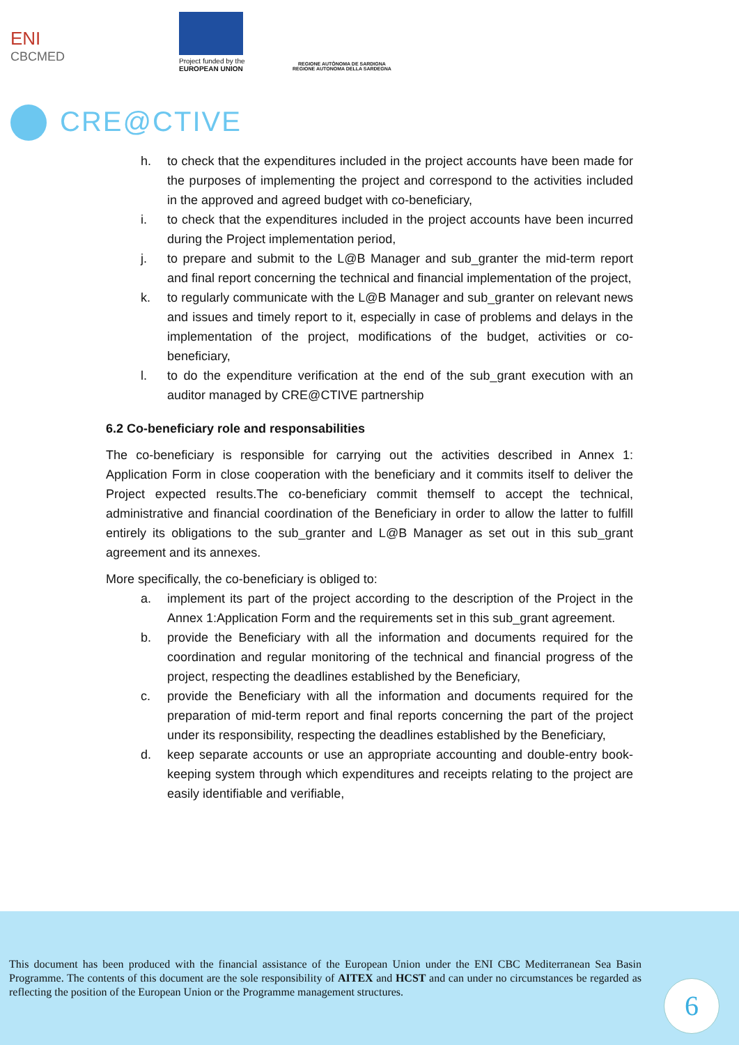ENI
CBCMED
Project funded by the EUROPEAN UNION
REGIONE AUTÒNOMA DE SARDIGNA
REGIONE AUTONOMA DELLA SARDEGNA
CRE@CTIVE
h. to check that the expenditures included in the project accounts have been made for the purposes of implementing the project and correspond to the activities included in the approved and agreed budget with co-beneficiary,
i. to check that the expenditures included in the project accounts have been incurred during the Project implementation period,
j. to prepare and submit to the L@B Manager and sub_granter the mid-term report and final report concerning the technical and financial implementation of the project,
k. to regularly communicate with the L@B Manager and sub_granter on relevant news and issues and timely report to it, especially in case of problems and delays in the implementation of the project, modifications of the budget, activities or co-beneficiary,
l. to do the expenditure verification at the end of the sub_grant execution with an auditor managed by CRE@CTIVE partnership
6.2 Co-beneficiary role and responsabilities
The co-beneficiary is responsible for carrying out the activities described in Annex 1: Application Form in close cooperation with the beneficiary and it commits itself to deliver the Project expected results.The co-beneficiary commit themself to accept the technical, administrative and financial coordination of the Beneficiary in order to allow the latter to fulfill entirely its obligations to the sub_granter and L@B Manager as set out in this sub_grant agreement and its annexes.
More specifically, the co-beneficiary is obliged to:
a. implement its part of the project according to the description of the Project in the Annex 1:Application Form and the requirements set in this sub_grant agreement.
b. provide the Beneficiary with all the information and documents required for the coordination and regular monitoring of the technical and financial progress of the project, respecting the deadlines established by the Beneficiary,
c. provide the Beneficiary with all the information and documents required for the preparation of mid-term report and final reports concerning the part of the project under its responsibility, respecting the deadlines established by the Beneficiary,
d. keep separate accounts or use an appropriate accounting and double-entry book-keeping system through which expenditures and receipts relating to the project are easily identifiable and verifiable,
This document has been produced with the financial assistance of the European Union under the ENI CBC Mediterranean Sea Basin Programme. The contents of this document are the sole responsibility of AITEX and HCST and can under no circumstances be regarded as reflecting the position of the European Union or the Programme management structures.
6